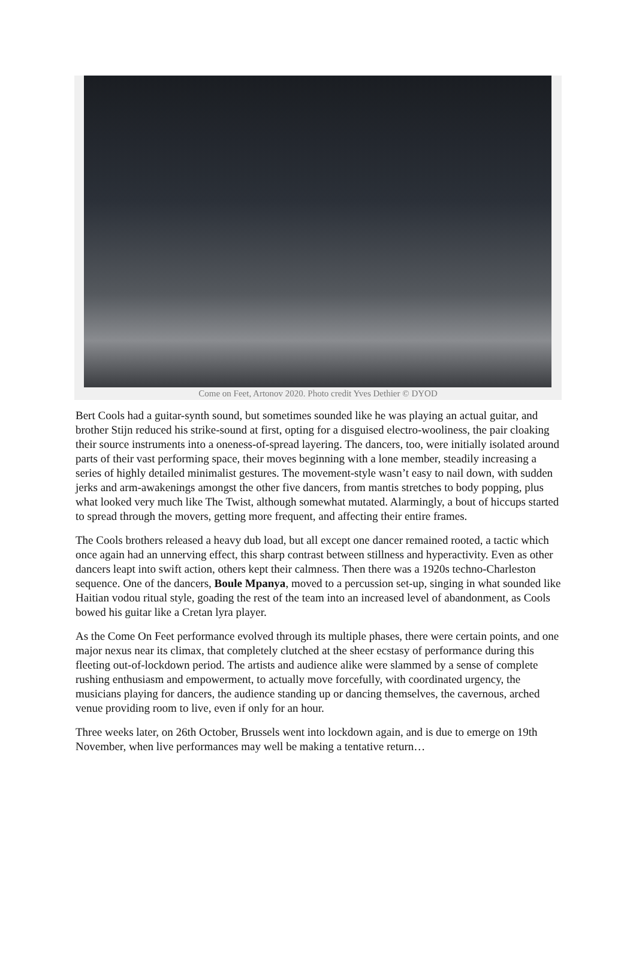Come on Feet, Artonov 2020. Photo credit Yves Dethier © DYOD
Bert Cools had a guitar-synth sound, but sometimes sounded like he was playing an actual guitar, and brother Stijn reduced his strike-sound at first, opting for a disguised electro-wooliness, the pair cloaking their source instruments into a oneness-of-spread layering. The dancers, too, were initially isolated around parts of their vast performing space, their moves beginning with a lone member, steadily increasing a series of highly detailed minimalist gestures. The movement-style wasn’t easy to nail down, with sudden jerks and arm-awakenings amongst the other five dancers, from mantis stretches to body popping, plus what looked very much like The Twist, although somewhat mutated. Alarmingly, a bout of hiccups started to spread through the movers, getting more frequent, and affecting their entire frames.
The Cools brothers released a heavy dub load, but all except one dancer remained rooted, a tactic which once again had an unnerving effect, this sharp contrast between stillness and hyperactivity. Even as other dancers leapt into swift action, others kept their calmness. Then there was a 1920s techno-Charleston sequence. One of the dancers, Boule Mpanya, moved to a percussion set-up, singing in what sounded like Haitian vodou ritual style, goading the rest of the team into an increased level of abandonment, as Cools bowed his guitar like a Cretan lyra player.
As the Come On Feet performance evolved through its multiple phases, there were certain points, and one major nexus near its climax, that completely clutched at the sheer ecstasy of performance during this fleeting out-of-lockdown period. The artists and audience alike were slammed by a sense of complete rushing enthusiasm and empowerment, to actually move forcefully, with coordinated urgency, the musicians playing for dancers, the audience standing up or dancing themselves, the cavernous, arched venue providing room to live, even if only for an hour.
Three weeks later, on 26th October, Brussels went into lockdown again, and is due to emerge on 19th November, when live performances may well be making a tentative return…